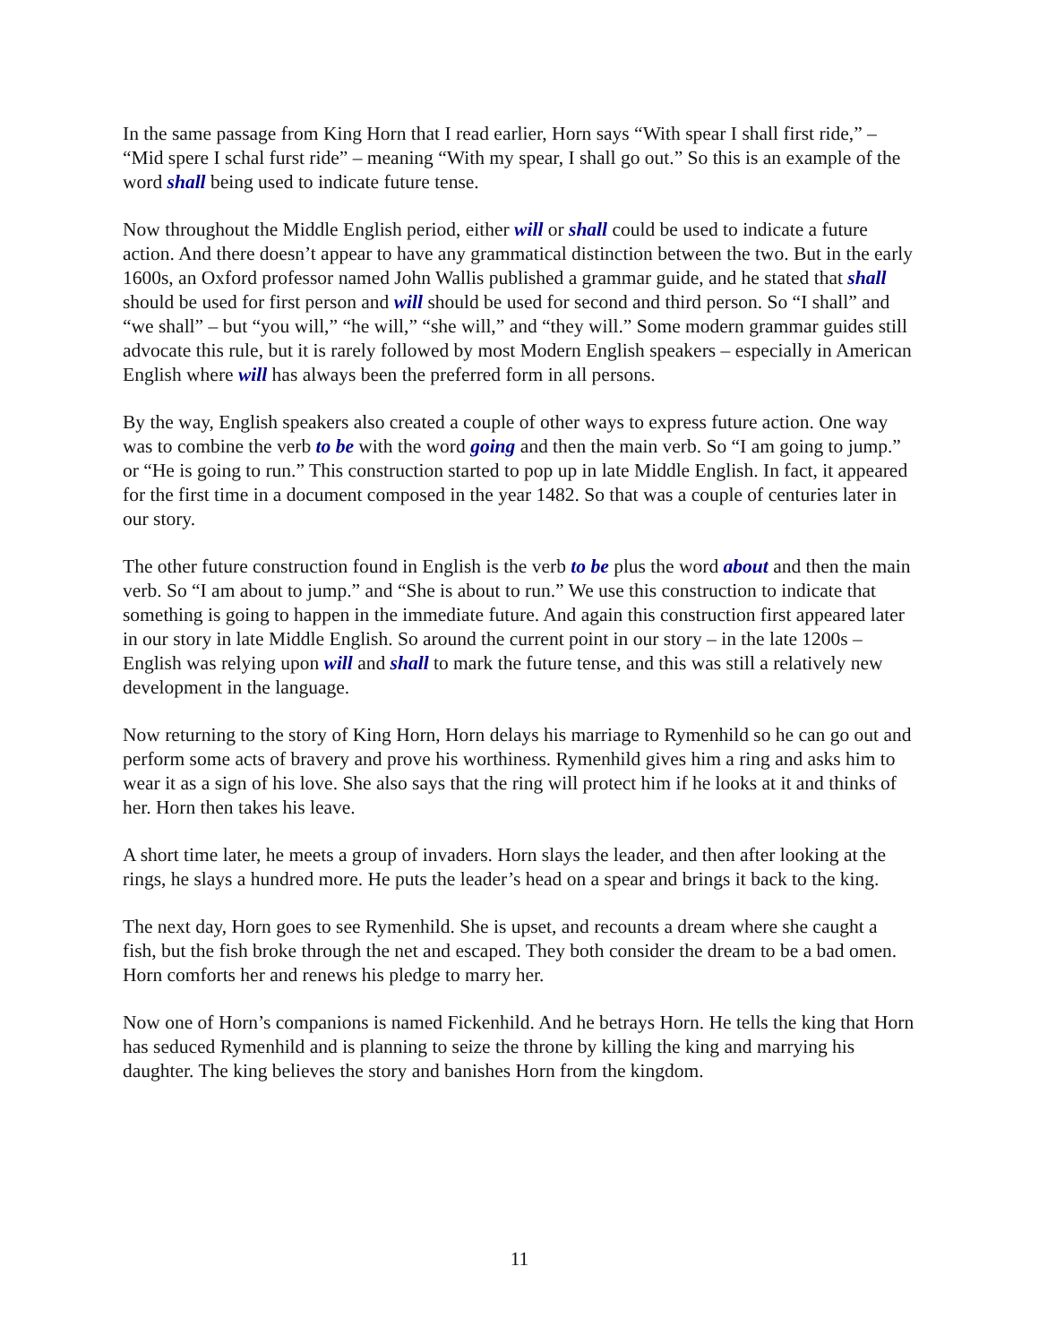In the same passage from King Horn that I read earlier, Horn says “With spear I shall first ride,” – “Mid spere I schal furst ride” – meaning “With my spear, I shall go out.” So this is an example of the word shall being used to indicate future tense.
Now throughout the Middle English period, either will or shall could be used to indicate a future action. And there doesn’t appear to have any grammatical distinction between the two. But in the early 1600s, an Oxford professor named John Wallis published a grammar guide, and he stated that shall should be used for first person and will should be used for second and third person. So “I shall” and “we shall” – but “you will,” “he will,” “she will,” and “they will.” Some modern grammar guides still advocate this rule, but it is rarely followed by most Modern English speakers – especially in American English where will has always been the preferred form in all persons.
By the way, English speakers also created a couple of other ways to express future action. One way was to combine the verb to be with the word going and then the main verb. So “I am going to jump.” or “He is going to run.” This construction started to pop up in late Middle English. In fact, it appeared for the first time in a document composed in the year 1482. So that was a couple of centuries later in our story.
The other future construction found in English is the verb to be plus the word about and then the main verb. So “I am about to jump.” and “She is about to run.” We use this construction to indicate that something is going to happen in the immediate future. And again this construction first appeared later in our story in late Middle English. So around the current point in our story – in the late 1200s – English was relying upon will and shall to mark the future tense, and this was still a relatively new development in the language.
Now returning to the story of King Horn, Horn delays his marriage to Rymenhild so he can go out and perform some acts of bravery and prove his worthiness. Rymenhild gives him a ring and asks him to wear it as a sign of his love. She also says that the ring will protect him if he looks at it and thinks of her. Horn then takes his leave.
A short time later, he meets a group of invaders. Horn slays the leader, and then after looking at the rings, he slays a hundred more. He puts the leader’s head on a spear and brings it back to the king.
The next day, Horn goes to see Rymenhild. She is upset, and recounts a dream where she caught a fish, but the fish broke through the net and escaped. They both consider the dream to be a bad omen. Horn comforts her and renews his pledge to marry her.
Now one of Horn’s companions is named Fickenhild. And he betrays Horn. He tells the king that Horn has seduced Rymenhild and is planning to seize the throne by killing the king and marrying his daughter. The king believes the story and banishes Horn from the kingdom.
11